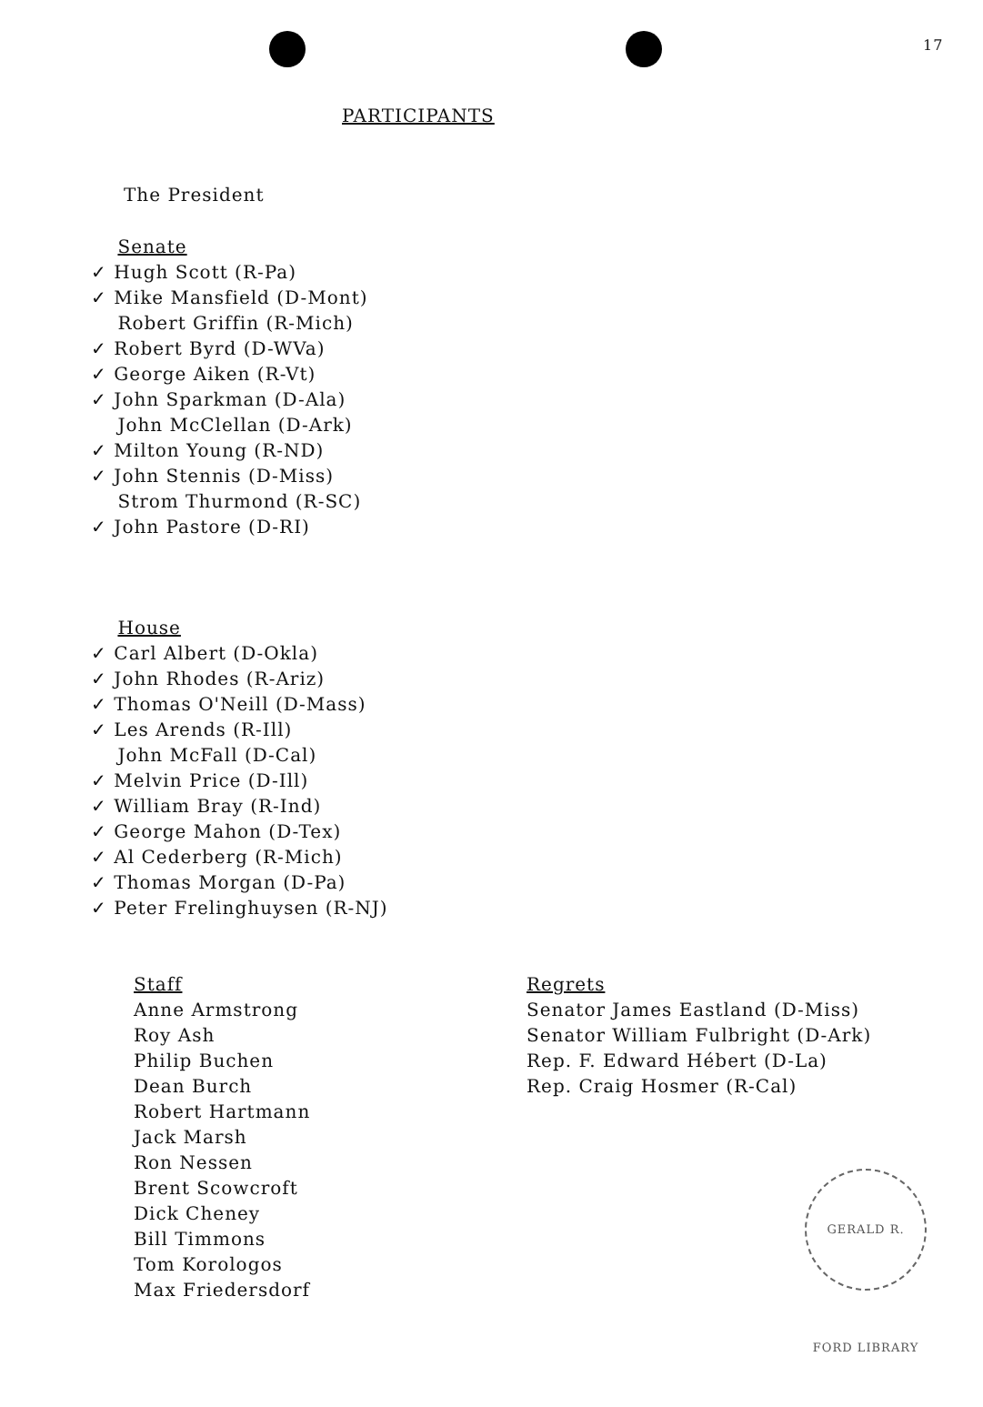17
PARTICIPANTS
The President
Senate
✓ Hugh Scott (R-Pa)
✓ Mike Mansfield (D-Mont)
Robert Griffin (R-Mich)
✓ Robert Byrd (D-WVa)
✓ George Aiken (R-Vt)
✓ John Sparkman (D-Ala)
John McClellan (D-Ark)
✓ Milton Young (R-ND)
✓ John Stennis (D-Miss)
Strom Thurmond (R-SC)
✓ John Pastore (D-RI)
House
✓ Carl Albert (D-Okla)
✓ John Rhodes (R-Ariz)
✓ Thomas O'Neill (D-Mass)
✓ Les Arends (R-Ill)
John McFall (D-Cal)
✓ Melvin Price (D-Ill)
✓ William Bray (R-Ind)
✓ George Mahon (D-Tex)
✓ Al Cederberg (R-Mich)
✓ Thomas Morgan (D-Pa)
✓ Peter Frelinghuysen (R-NJ)
Staff
Anne Armstrong
Roy Ash
Philip Buchen
Dean Burch
Robert Hartmann
Jack Marsh
Ron Nessen
Brent Scowcroft
Dick Cheney
Bill Timmons
Tom Korologos
Max Friedersdorf
Regrets
Senator James Eastland (D-Miss)
Senator William Fulbright (D-Ark)
Rep. F. Edward Hébert (D-La)
Rep. Craig Hosmer (R-Cal)
GERALD R. FORD LIBRARY